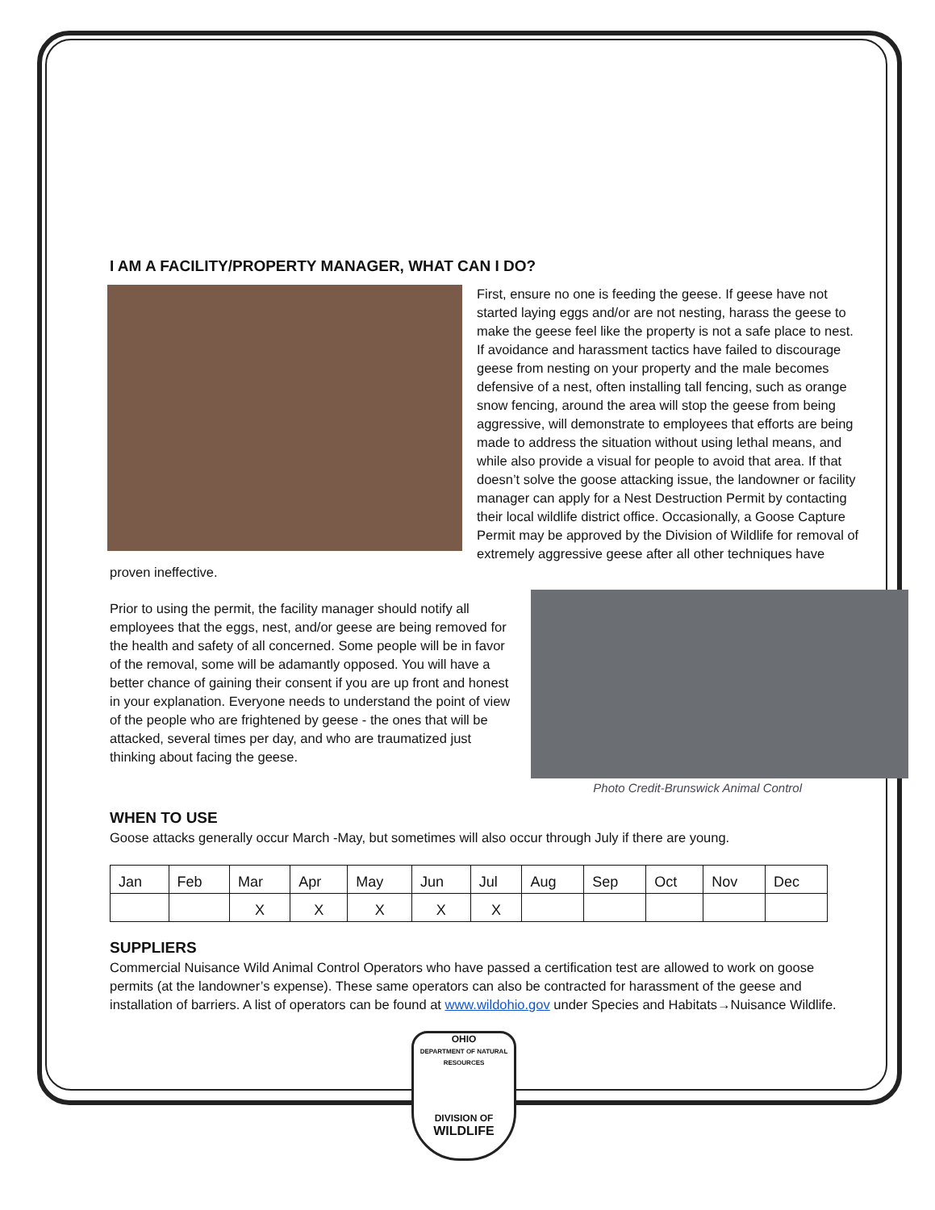I AM A FACILITY/PROPERTY MANAGER, WHAT CAN I DO?
First, ensure no one is feeding the geese. If geese have not started laying eggs and/or are not nesting, harass the geese to make the geese feel like the property is not a safe place to nest. If avoidance and harassment tactics have failed to discourage geese from nesting on your property and the male becomes defensive of a nest, often installing tall fencing, such as orange snow fencing, around the area will stop the geese from being aggressive, will demonstrate to employees that efforts are being made to address the situation without using lethal means, and while also provide a visual for people to avoid that area. If that doesn’t solve the goose attacking issue, the landowner or facility manager can apply for a Nest Destruction Permit by contacting their local wildlife district office. Occasionally, a Goose Capture Permit may be approved by the Division of Wildlife for removal of extremely aggressive geese after all other techniques have proven ineffective.
Prior to using the permit, the facility manager should notify all employees that the eggs, nest, and/or geese are being removed for the health and safety of all concerned. Some people will be in favor of the removal, some will be adamantly opposed. You will have a better chance of gaining their consent if you are up front and honest in your explanation. Everyone needs to understand the point of view of the people who are frightened by geese - the ones that will be attacked, several times per day, and who are traumatized just thinking about facing the geese.
Photo Credit-Brunswick Animal Control
WHEN TO USE
Goose attacks generally occur March -May, but sometimes will also occur through July if there are young.
| Jan | Feb | Mar | Apr | May | Jun | Jul | Aug | Sep | Oct | Nov | Dec |
| | | X | X | X | X | X | | | | | |
SUPPLIERS
Commercial Nuisance Wild Animal Control Operators who have passed a certification test are allowed to work on goose permits (at the landowner’s expense). These same operators can also be contracted for harassment of the geese and installation of barriers. A list of operators can be found at www.wildohio.gov under Species and Habitats→Nuisance Wildlife.
OHIO
DEPARTMENT OF NATURAL RESOURCES
DIVISION OF
WILDLIFE